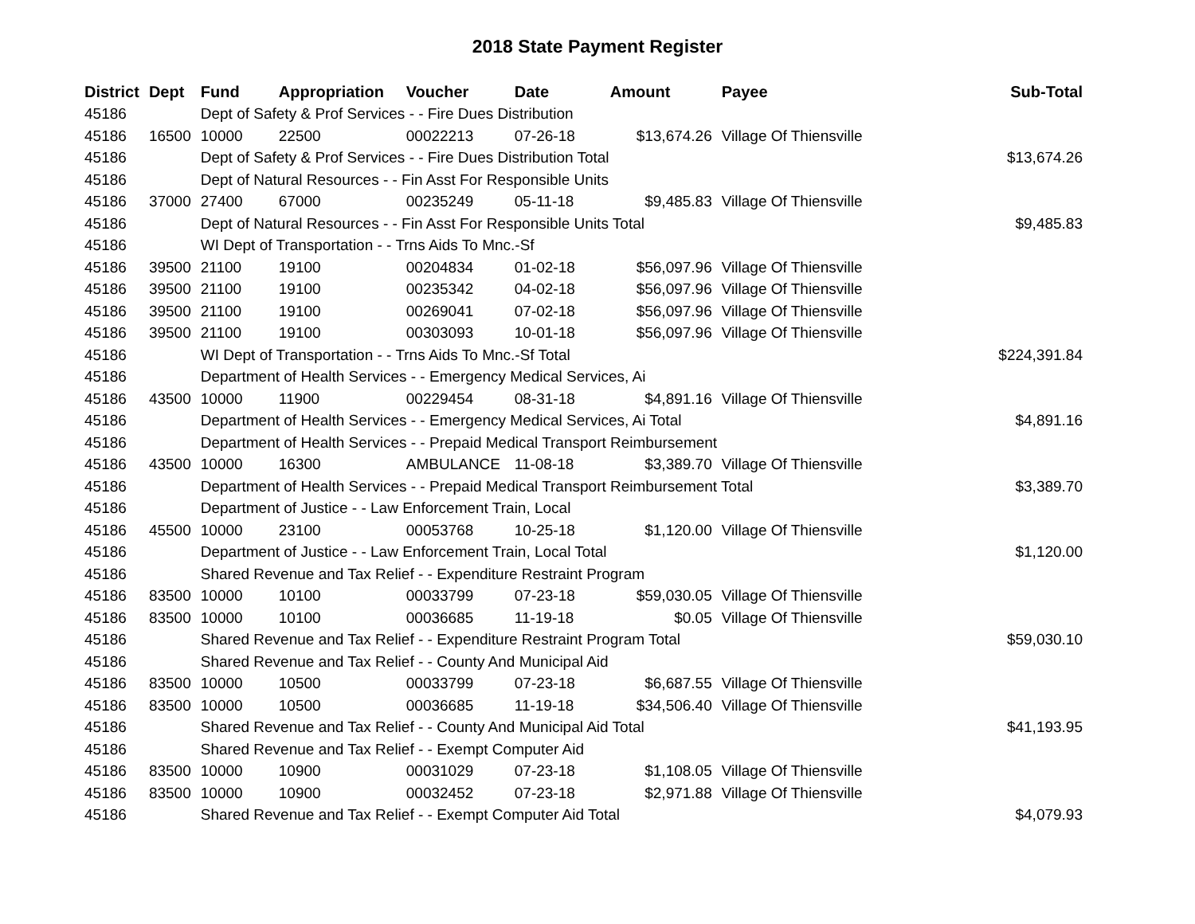2018 State Payment Register
| District | Dept | Fund | Appropriation | Voucher | Date | Amount | Payee | Sub-Total |
| --- | --- | --- | --- | --- | --- | --- | --- | --- |
| 45186 | | Dept of Safety & Prof Services - - Fire Dues Distribution | | | | | | |
| 45186 | 16500 | 10000 | 22500 | 00022213 | 07-26-18 | $13,674.26 | Village Of Thiensville | |
| 45186 | | Dept of Safety & Prof Services - - Fire Dues Distribution Total | | | | | | $13,674.26 |
| 45186 | | Dept of Natural Resources - - Fin Asst For Responsible Units | | | | | | |
| 45186 | 37000 | 27400 | 67000 | 00235249 | 05-11-18 | $9,485.83 | Village Of Thiensville | |
| 45186 | | Dept of Natural Resources - - Fin Asst For Responsible Units Total | | | | | | $9,485.83 |
| 45186 | | WI Dept of Transportation - - Trns Aids To Mnc.-Sf | | | | | | |
| 45186 | 39500 | 21100 | 19100 | 00204834 | 01-02-18 | $56,097.96 | Village Of Thiensville | |
| 45186 | 39500 | 21100 | 19100 | 00235342 | 04-02-18 | $56,097.96 | Village Of Thiensville | |
| 45186 | 39500 | 21100 | 19100 | 00269041 | 07-02-18 | $56,097.96 | Village Of Thiensville | |
| 45186 | 39500 | 21100 | 19100 | 00303093 | 10-01-18 | $56,097.96 | Village Of Thiensville | |
| 45186 | | WI Dept of Transportation - - Trns Aids To Mnc.-Sf Total | | | | | | $224,391.84 |
| 45186 | | Department of Health Services - - Emergency Medical Services, Ai | | | | | | |
| 45186 | 43500 | 10000 | 11900 | 00229454 | 08-31-18 | $4,891.16 | Village Of Thiensville | |
| 45186 | | Department of Health Services - - Emergency Medical Services, Ai Total | | | | | | $4,891.16 |
| 45186 | | Department of Health Services - - Prepaid Medical Transport Reimbursement | | | | | | |
| 45186 | 43500 | 10000 | 16300 | AMBULANCE | 11-08-18 | $3,389.70 | Village Of Thiensville | |
| 45186 | | Department of Health Services - - Prepaid Medical Transport Reimbursement Total | | | | | | $3,389.70 |
| 45186 | | Department of Justice - - Law Enforcement Train, Local | | | | | | |
| 45186 | 45500 | 10000 | 23100 | 00053768 | 10-25-18 | $1,120.00 | Village Of Thiensville | |
| 45186 | | Department of Justice - - Law Enforcement Train, Local Total | | | | | | $1,120.00 |
| 45186 | | Shared Revenue and Tax Relief - - Expenditure Restraint Program | | | | | | |
| 45186 | 83500 | 10000 | 10100 | 00033799 | 07-23-18 | $59,030.05 | Village Of Thiensville | |
| 45186 | 83500 | 10000 | 10100 | 00036685 | 11-19-18 | $0.05 | Village Of Thiensville | |
| 45186 | | Shared Revenue and Tax Relief - - Expenditure Restraint Program Total | | | | | | $59,030.10 |
| 45186 | | Shared Revenue and Tax Relief - - County And Municipal Aid | | | | | | |
| 45186 | 83500 | 10000 | 10500 | 00033799 | 07-23-18 | $6,687.55 | Village Of Thiensville | |
| 45186 | 83500 | 10000 | 10500 | 00036685 | 11-19-18 | $34,506.40 | Village Of Thiensville | |
| 45186 | | Shared Revenue and Tax Relief - - County And Municipal Aid Total | | | | | | $41,193.95 |
| 45186 | | Shared Revenue and Tax Relief - - Exempt Computer Aid | | | | | | |
| 45186 | 83500 | 10000 | 10900 | 00031029 | 07-23-18 | $1,108.05 | Village Of Thiensville | |
| 45186 | 83500 | 10000 | 10900 | 00032452 | 07-23-18 | $2,971.88 | Village Of Thiensville | |
| 45186 | | Shared Revenue and Tax Relief - - Exempt Computer Aid Total | | | | | | $4,079.93 |